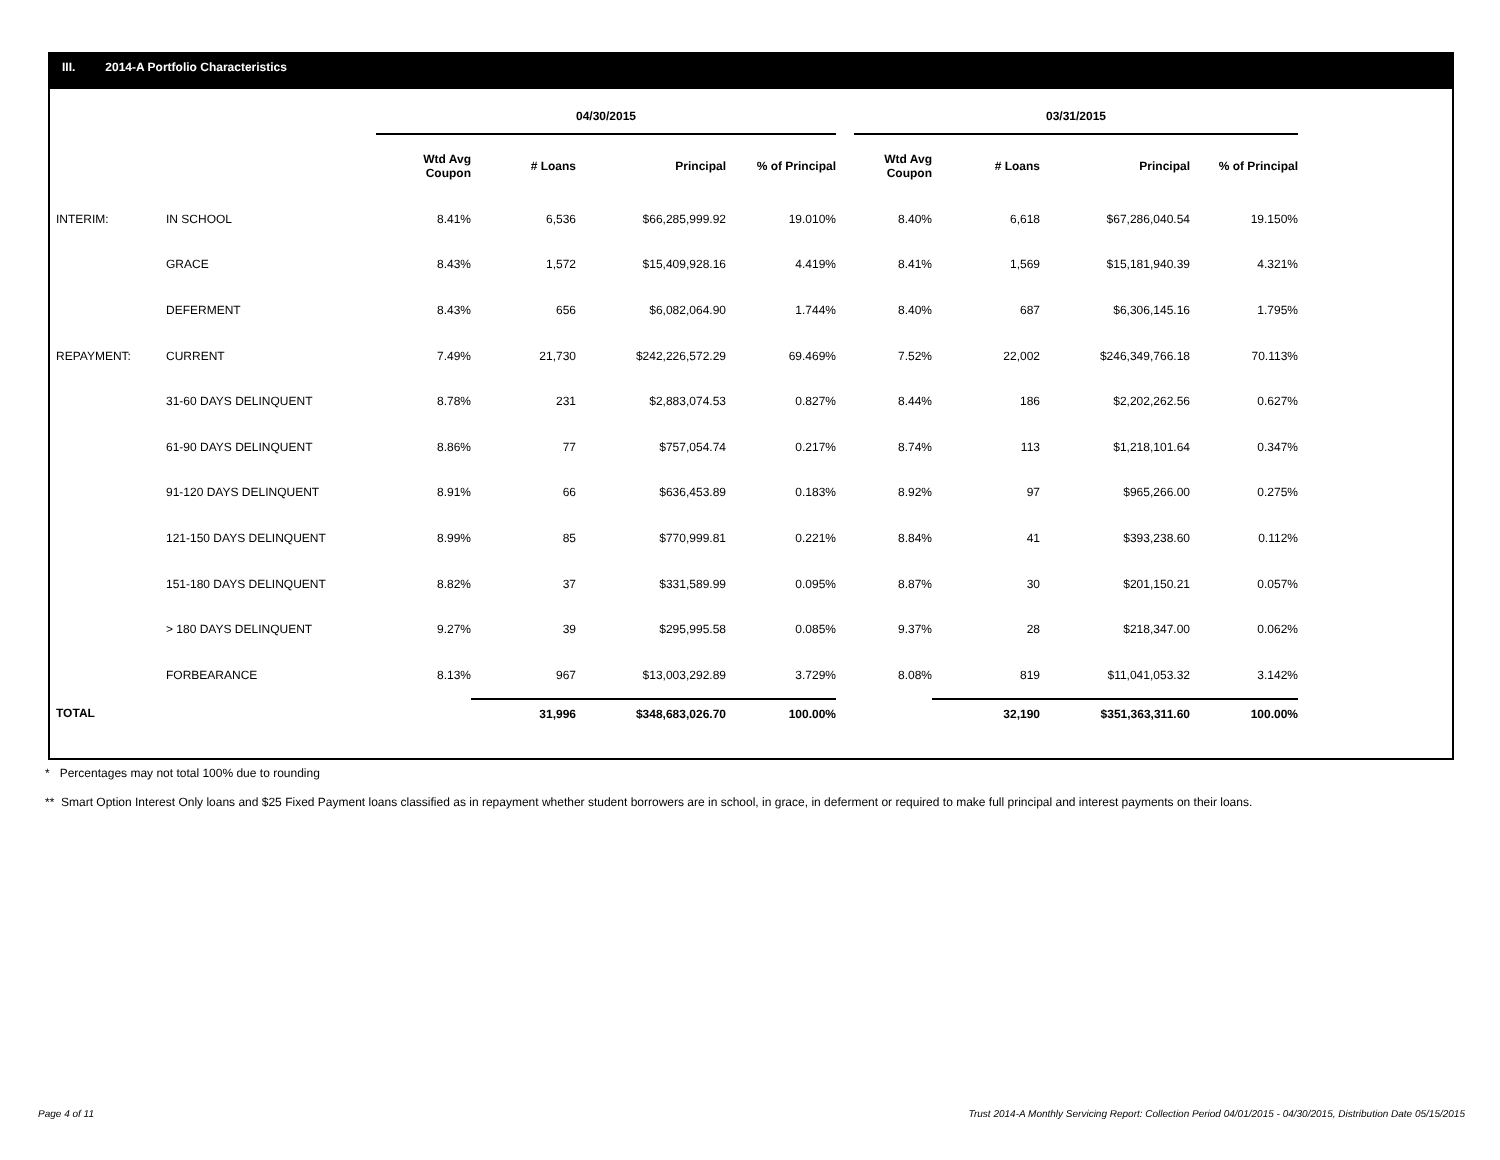III. 2014-A Portfolio Characteristics
| | | 04/30/2015 | | | | | 03/31/2015 | | | |
| | | Wtd Avg Coupon | # Loans | Principal | % of Principal | | Wtd Avg Coupon | # Loans | Principal | % of Principal |
| INTERIM: | IN SCHOOL | 8.41% | 6,536 | $66,285,999.92 | 19.010% | | 8.40% | 6,618 | $67,286,040.54 | 19.150% |
| | GRACE | 8.43% | 1,572 | $15,409,928.16 | 4.419% | | 8.41% | 1,569 | $15,181,940.39 | 4.321% |
| | DEFERMENT | 8.43% | 656 | $6,082,064.90 | 1.744% | | 8.40% | 687 | $6,306,145.16 | 1.795% |
| REPAYMENT: | CURRENT | 7.49% | 21,730 | $242,226,572.29 | 69.469% | | 7.52% | 22,002 | $246,349,766.18 | 70.113% |
| | 31-60 DAYS DELINQUENT | 8.78% | 231 | $2,883,074.53 | 0.827% | | 8.44% | 186 | $2,202,262.56 | 0.627% |
| | 61-90 DAYS DELINQUENT | 8.86% | 77 | $757,054.74 | 0.217% | | 8.74% | 113 | $1,218,101.64 | 0.347% |
| | 91-120 DAYS DELINQUENT | 8.91% | 66 | $636,453.89 | 0.183% | | 8.92% | 97 | $965,266.00 | 0.275% |
| | 121-150 DAYS DELINQUENT | 8.99% | 85 | $770,999.81 | 0.221% | | 8.84% | 41 | $393,238.60 | 0.112% |
| | 151-180 DAYS DELINQUENT | 8.82% | 37 | $331,589.99 | 0.095% | | 8.87% | 30 | $201,150.21 | 0.057% |
| | > 180 DAYS DELINQUENT | 9.27% | 39 | $295,995.58 | 0.085% | | 9.37% | 28 | $218,347.00 | 0.062% |
| | FORBEARANCE | 8.13% | 967 | $13,003,292.89 | 3.729% | | 8.08% | 819 | $11,041,053.32 | 3.142% |
| TOTAL | | | 31,996 | $348,683,026.70 | 100.00% | | | 32,190 | $351,363,311.60 | 100.00% |
* Percentages may not total 100% due to rounding
** Smart Option Interest Only loans and $25 Fixed Payment loans classified as in repayment whether student borrowers are in school, in grace, in deferment or required to make full principal and interest payments on their loans.
Page 4 of 11
Trust 2014-A Monthly Servicing Report: Collection Period 04/01/2015 - 04/30/2015, Distribution Date 05/15/2015